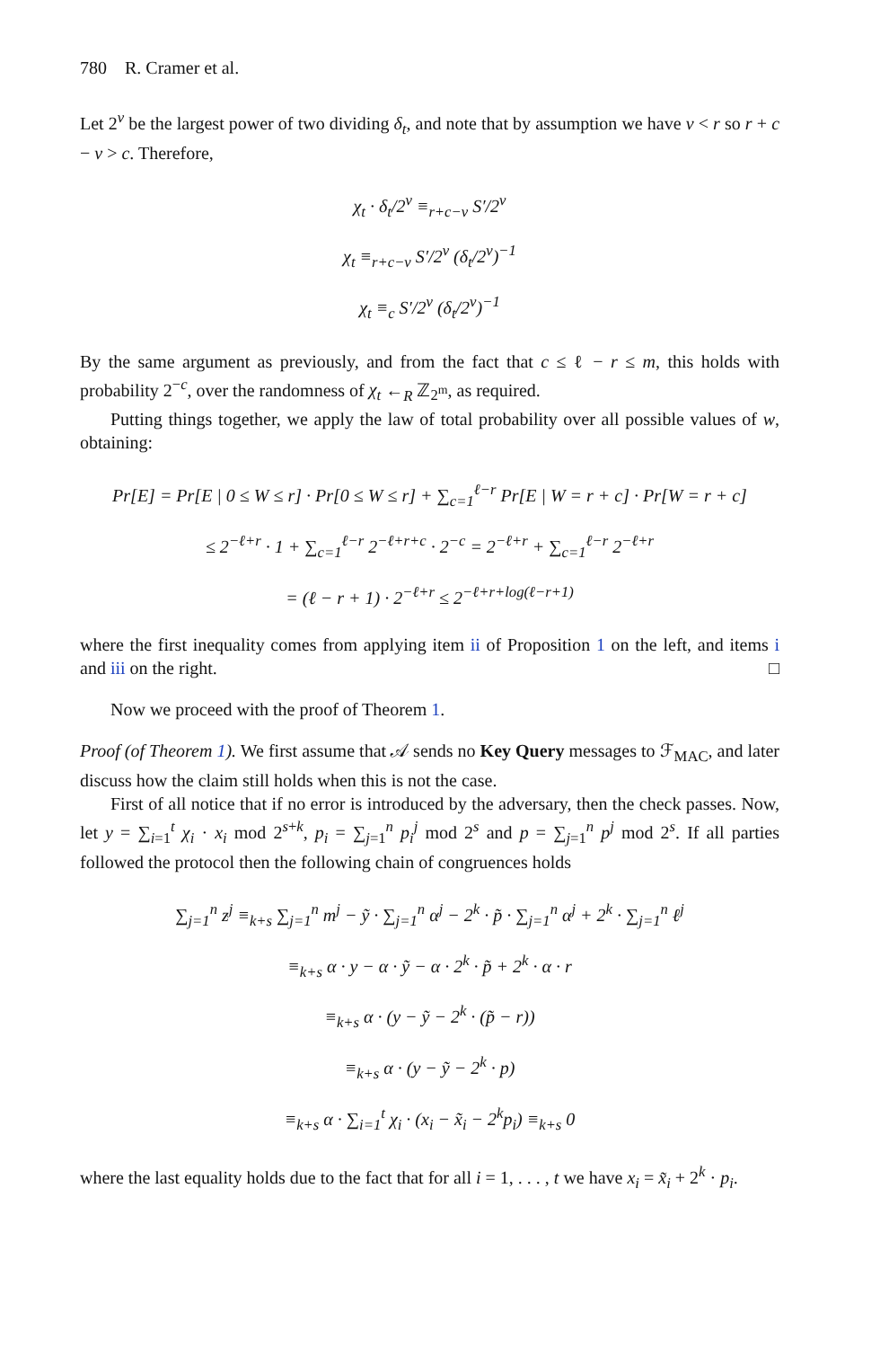780 R. Cramer et al.
Let 2<sup>v</sup> be the largest power of two dividing δ<sub>t</sub>, and note that by assumption we have v < r so r + c − v > c. Therefore,
χ<sub>t</sub> · δ<sub>t</sub>/2<sup>v</sup> ≡<sub>r+c−v</sub> S′/2<sup>v</sup>
χ<sub>t</sub> ≡<sub>r+c−v</sub> S′/2<sup>v</sup> (δ<sub>t</sub>/2<sup>v</sup>)<sup>−1</sup>
χ<sub>t</sub> ≡<sub>c</sub> S′/2<sup>v</sup> (δ<sub>t</sub>/2<sup>v</sup>)<sup>−1</sup>
By the same argument as previously, and from the fact that c ≤ ℓ − r ≤ m, this holds with probability 2<sup>−c</sup>, over the randomness of χ<sub>t</sub> ←<sub>R</sub> ℤ<sub>2<sup>m</sup></sub>, as required.
Putting things together, we apply the law of total probability over all possible values of w, obtaining:
Pr[E] = Pr[E | 0 ≤ W ≤ r] · Pr[0 ≤ W ≤ r] + ∑<sub>c=1</sub><sup>ℓ−r</sup> Pr[E | W = r + c] · Pr[W = r + c]
≤ 2<sup>−ℓ+r</sup> · 1 + ∑<sub>c=1</sub><sup>ℓ−r</sup> 2<sup>−ℓ+r+c</sup> · 2<sup>−c</sup> = 2<sup>−ℓ+r</sup> + ∑<sub>c=1</sub><sup>ℓ−r</sup> 2<sup>−ℓ+r</sup>
= (ℓ − r + 1) · 2<sup>−ℓ+r</sup> ≤ 2<sup>−ℓ+r+log(ℓ−r+1)</sup>
where the first inequality comes from applying item ii of Proposition 1 on the left, and items i and iii on the right. □
Now we proceed with the proof of Theorem 1.
Proof (of Theorem 1). We first assume that 𝒜 sends no Key Query messages to ℱ<sub>MAC</sub>, and later discuss how the claim still holds when this is not the case.
First of all notice that if no error is introduced by the adversary, then the check passes. Now, let y = ∑<sub>i=1</sub><sup>t</sup> χ<sub>i</sub> · x<sub>i</sub> mod 2<sup>s+k</sup>, p<sub>i</sub> = ∑<sub>j=1</sub><sup>n</sup> p<sub>i</sub><sup>j</sup> mod 2<sup>s</sup> and p = ∑<sub>j=1</sub><sup>n</sup> p<sup>j</sup> mod 2<sup>s</sup>. If all parties followed the protocol then the following chain of congruences holds
∑<sub>j=1</sub><sup>n</sup> z<sup>j</sup> ≡<sub>k+s</sub> ∑<sub>j=1</sub><sup>n</sup> m<sup>j</sup> − ỹ · ∑<sub>j=1</sub><sup>n</sup> α<sup>j</sup> − 2<sup>k</sup> · p̃ · ∑<sub>j=1</sub><sup>n</sup> α<sup>j</sup> + 2<sup>k</sup> · ∑<sub>j=1</sub><sup>n</sup> ℓ<sup>j</sup>
≡<sub>k+s</sub> α · y − α · ỹ − α · 2<sup>k</sup> · p̃ + 2<sup>k</sup> · α · r
≡<sub>k+s</sub> α · (y − ỹ − 2<sup>k</sup> · (p̃ − r))
≡<sub>k+s</sub> α · (y − ỹ − 2<sup>k</sup> · p)
≡<sub>k+s</sub> α · ∑<sub>i=1</sub><sup>t</sup> χ<sub>i</sub> · (x<sub>i</sub> − x̃<sub>i</sub> − 2<sup>k</sup>p<sub>i</sub>) ≡<sub>k+s</sub> 0
where the last equality holds due to the fact that for all i = 1, . . . , t we have x<sub>i</sub> = x̃<sub>i</sub> + 2<sup>k</sup> · p<sub>i</sub>.